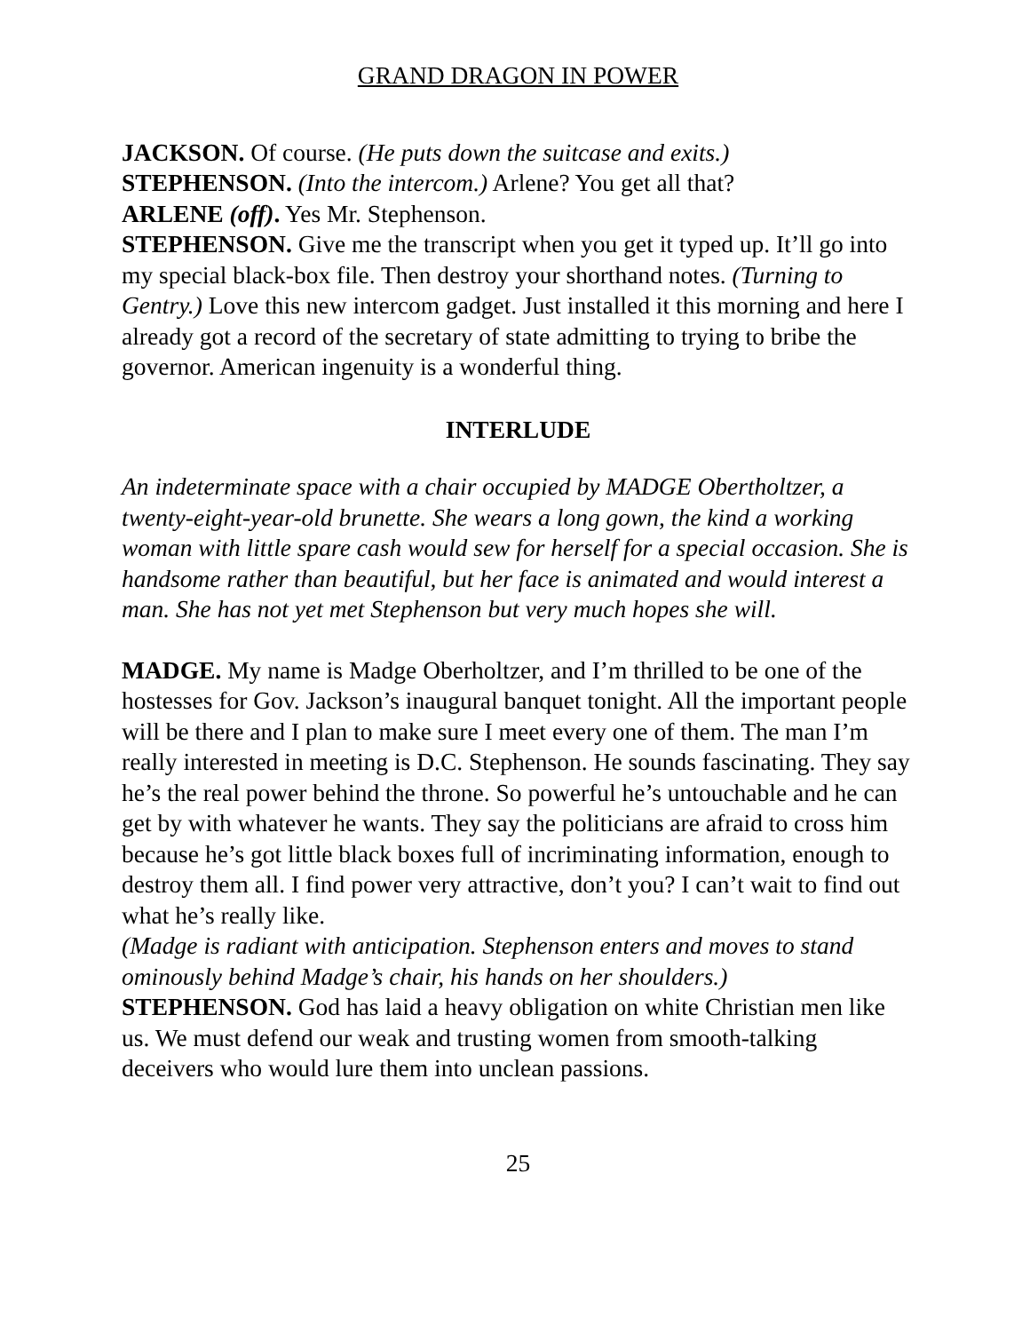GRAND DRAGON IN POWER
JACKSON. Of course. (He puts down the suitcase and exits.)
STEPHENSON. (Into the intercom.) Arlene? You get all that?
ARLENE (off). Yes Mr. Stephenson.
STEPHENSON. Give me the transcript when you get it typed up. It’ll go into my special black-box file. Then destroy your shorthand notes. (Turning to Gentry.) Love this new intercom gadget. Just installed it this morning and here I already got a record of the secretary of state admitting to trying to bribe the governor. American ingenuity is a wonderful thing.
INTERLUDE
An indeterminate space with a chair occupied by MADGE Obertholtzer, a twenty-eight-year-old brunette. She wears a long gown, the kind a working woman with little spare cash would sew for herself for a special occasion. She is handsome rather than beautiful, but her face is animated and would interest a man. She has not yet met Stephenson but very much hopes she will.
MADGE. My name is Madge Oberholtzer, and I’m thrilled to be one of the hostesses for Gov. Jackson’s inaugural banquet tonight. All the important people will be there and I plan to make sure I meet every one of them. The man I’m really interested in meeting is D.C. Stephenson. He sounds fascinating. They say he’s the real power behind the throne. So powerful he’s untouchable and he can get by with whatever he wants. They say the politicians are afraid to cross him because he’s got little black boxes full of incriminating information, enough to destroy them all. I find power very attractive, don’t you? I can’t wait to find out what he’s really like.
(Madge is radiant with anticipation. Stephenson enters and moves to stand ominously behind Madge’s chair, his hands on her shoulders.)
STEPHENSON. God has laid a heavy obligation on white Christian men like us. We must defend our weak and trusting women from smooth-talking deceivers who would lure them into unclean passions.
25